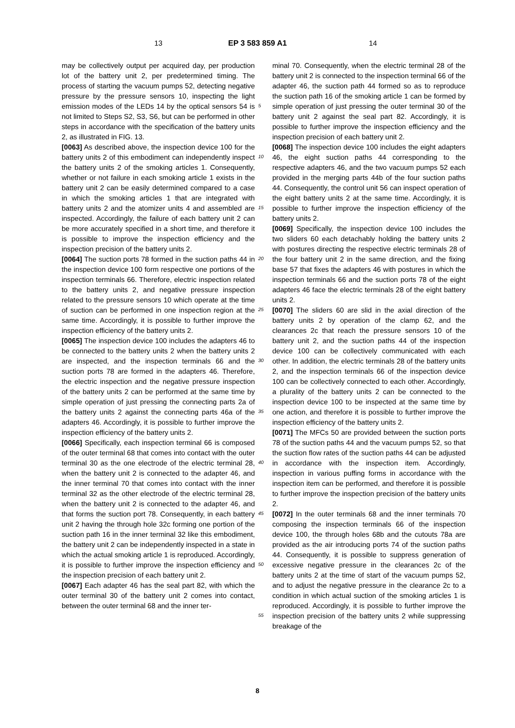13 EP 3 583 859 A1 14
may be collectively output per acquired day, per production lot of the battery unit 2, per predetermined timing. The process of starting the vacuum pumps 52, detecting negative pressure by the pressure sensors 10, inspecting the light emission modes of the LEDs 14 by the optical sensors 54 is not limited to Steps S2, S3, S6, but can be performed in other steps in accordance with the specification of the battery units 2, as illustrated in FIG. 13.
[0063] As described above, the inspection device 100 for the battery units 2 of this embodiment can independently inspect the battery units 2 of the smoking articles 1. Consequently, whether or not failure in each smoking article 1 exists in the battery unit 2 can be easily determined compared to a case in which the smoking articles 1 that are integrated with battery units 2 and the atomizer units 4 and assembled are inspected. Accordingly, the failure of each battery unit 2 can be more accurately specified in a short time, and therefore it is possible to improve the inspection efficiency and the inspection precision of the battery units 2.
[0064] The suction ports 78 formed in the suction paths 44 in the inspection device 100 form respective one portions of the inspection terminals 66. Therefore, electric inspection related to the battery units 2, and negative pressure inspection related to the pressure sensors 10 which operate at the time of suction can be performed in one inspection region at the same time. Accordingly, it is possible to further improve the inspection efficiency of the battery units 2.
[0065] The inspection device 100 includes the adapters 46 to be connected to the battery units 2 when the battery units 2 are inspected, and the inspection terminals 66 and the suction ports 78 are formed in the adapters 46. Therefore, the electric inspection and the negative pressure inspection of the battery units 2 can be performed at the same time by simple operation of just pressing the connecting parts 2a of the battery units 2 against the connecting parts 46a of the adapters 46. Accordingly, it is possible to further improve the inspection efficiency of the battery units 2.
[0066] Specifically, each inspection terminal 66 is composed of the outer terminal 68 that comes into contact with the outer terminal 30 as the one electrode of the electric terminal 28, when the battery unit 2 is connected to the adapter 46, and the inner terminal 70 that comes into contact with the inner terminal 32 as the other electrode of the electric terminal 28, when the battery unit 2 is connected to the adapter 46, and that forms the suction port 78. Consequently, in each battery unit 2 having the through hole 32c forming one portion of the suction path 16 in the inner terminal 32 like this embodiment, the battery unit 2 can be independently inspected in a state in which the actual smoking article 1 is reproduced. Accordingly, it is possible to further improve the inspection efficiency and the inspection precision of each battery unit 2.
[0067] Each adapter 46 has the seal part 82, with which the outer terminal 30 of the battery unit 2 comes into contact, between the outer terminal 68 and the inner ter-
minal 70. Consequently, when the electric terminal 28 of the battery unit 2 is connected to the inspection terminal 66 of the adapter 46, the suction path 44 formed so as to reproduce the suction path 16 of the smoking article 1 can be formed by simple operation of just pressing the outer terminal 30 of the battery unit 2 against the seal part 82. Accordingly, it is possible to further improve the inspection efficiency and the inspection precision of each battery unit 2.
[0068] The inspection device 100 includes the eight adapters 46, the eight suction paths 44 corresponding to the respective adapters 46, and the two vacuum pumps 52 each provided in the merging parts 44b of the four suction paths 44. Consequently, the control unit 56 can inspect operation of the eight battery units 2 at the same time. Accordingly, it is possible to further improve the inspection efficiency of the battery units 2.
[0069] Specifically, the inspection device 100 includes the two sliders 60 each detachably holding the battery units 2 with postures directing the respective electric terminals 28 of the four battery unit 2 in the same direction, and the fixing base 57 that fixes the adapters 46 with postures in which the inspection terminals 66 and the suction ports 78 of the eight adapters 46 face the electric terminals 28 of the eight battery units 2.
[0070] The sliders 60 are slid in the axial direction of the battery units 2 by operation of the clamp 62, and the clearances 2c that reach the pressure sensors 10 of the battery unit 2, and the suction paths 44 of the inspection device 100 can be collectively communicated with each other. In addition, the electric terminals 28 of the battery units 2, and the inspection terminals 66 of the inspection device 100 can be collectively connected to each other. Accordingly, a plurality of the battery units 2 can be connected to the inspection device 100 to be inspected at the same time by one action, and therefore it is possible to further improve the inspection efficiency of the battery units 2.
[0071] The MFCs 50 are provided between the suction ports 78 of the suction paths 44 and the vacuum pumps 52, so that the suction flow rates of the suction paths 44 can be adjusted in accordance with the inspection item. Accordingly, inspection in various puffing forms in accordance with the inspection item can be performed, and therefore it is possible to further improve the inspection precision of the battery units 2.
[0072] In the outer terminals 68 and the inner terminals 70 composing the inspection terminals 66 of the inspection device 100, the through holes 68b and the cutouts 78a are provided as the air introducing ports 74 of the suction paths 44. Consequently, it is possible to suppress generation of excessive negative pressure in the clearances 2c of the battery units 2 at the time of start of the vacuum pumps 52, and to adjust the negative pressure in the clearance 2c to a condition in which actual suction of the smoking articles 1 is reproduced. Accordingly, it is possible to further improve the inspection precision of the battery units 2 while suppressing breakage of the
5
10
15
20
25
30
35
40
45
50
55
8